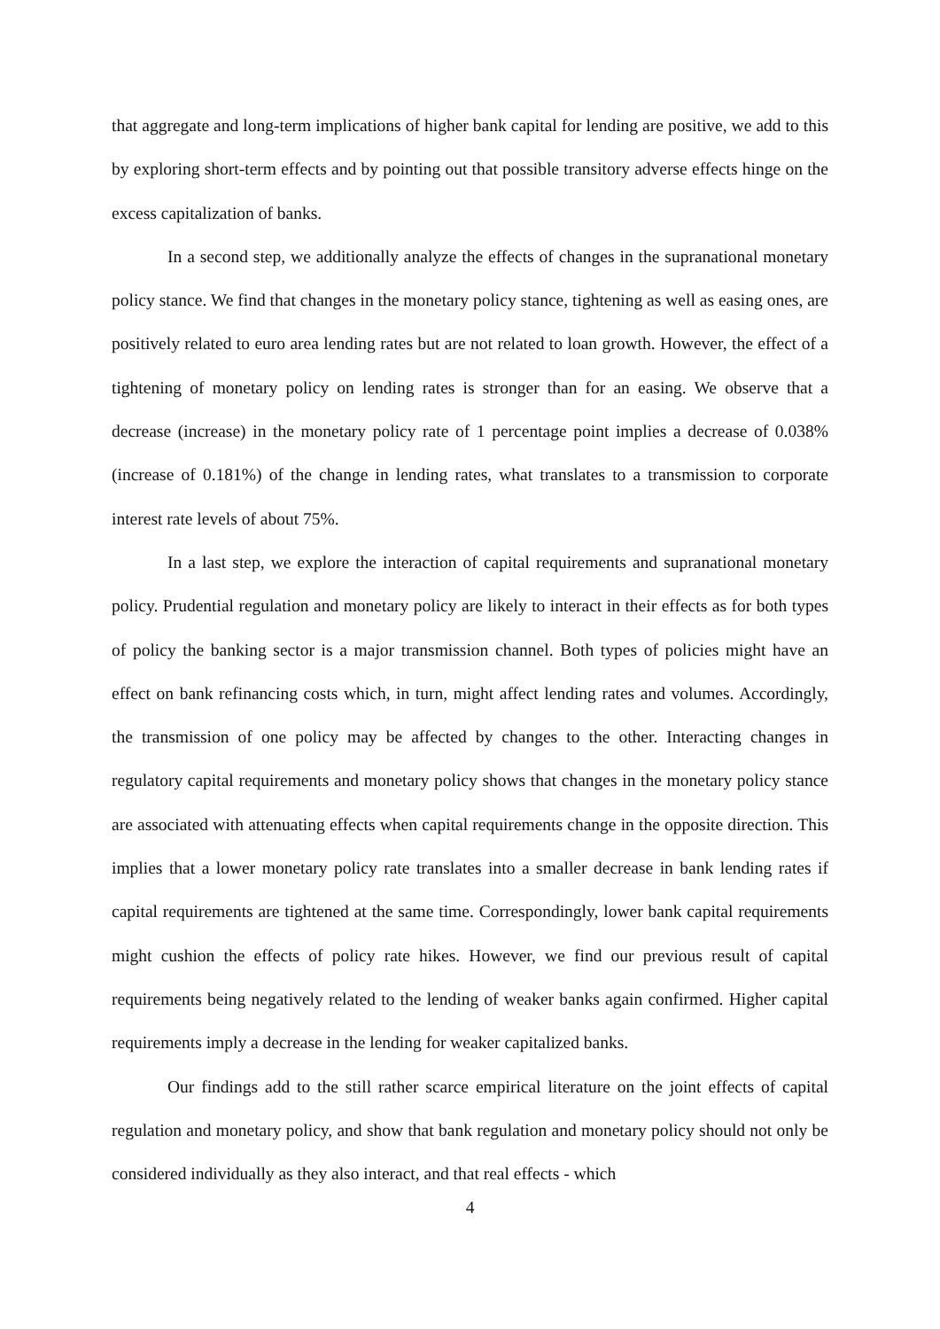that aggregate and long-term implications of higher bank capital for lending are positive, we add to this by exploring short-term effects and by pointing out that possible transitory adverse effects hinge on the excess capitalization of banks.
In a second step, we additionally analyze the effects of changes in the supranational monetary policy stance. We find that changes in the monetary policy stance, tightening as well as easing ones, are positively related to euro area lending rates but are not related to loan growth. However, the effect of a tightening of monetary policy on lending rates is stronger than for an easing. We observe that a decrease (increase) in the monetary policy rate of 1 percentage point implies a decrease of 0.038% (increase of 0.181%) of the change in lending rates, what translates to a transmission to corporate interest rate levels of about 75%.
In a last step, we explore the interaction of capital requirements and supranational monetary policy. Prudential regulation and monetary policy are likely to interact in their effects as for both types of policy the banking sector is a major transmission channel. Both types of policies might have an effect on bank refinancing costs which, in turn, might affect lending rates and volumes. Accordingly, the transmission of one policy may be affected by changes to the other. Interacting changes in regulatory capital requirements and monetary policy shows that changes in the monetary policy stance are associated with attenuating effects when capital requirements change in the opposite direction. This implies that a lower monetary policy rate translates into a smaller decrease in bank lending rates if capital requirements are tightened at the same time. Correspondingly, lower bank capital requirements might cushion the effects of policy rate hikes. However, we find our previous result of capital requirements being negatively related to the lending of weaker banks again confirmed. Higher capital requirements imply a decrease in the lending for weaker capitalized banks.
Our findings add to the still rather scarce empirical literature on the joint effects of capital regulation and monetary policy, and show that bank regulation and monetary policy should not only be considered individually as they also interact, and that real effects - which
4